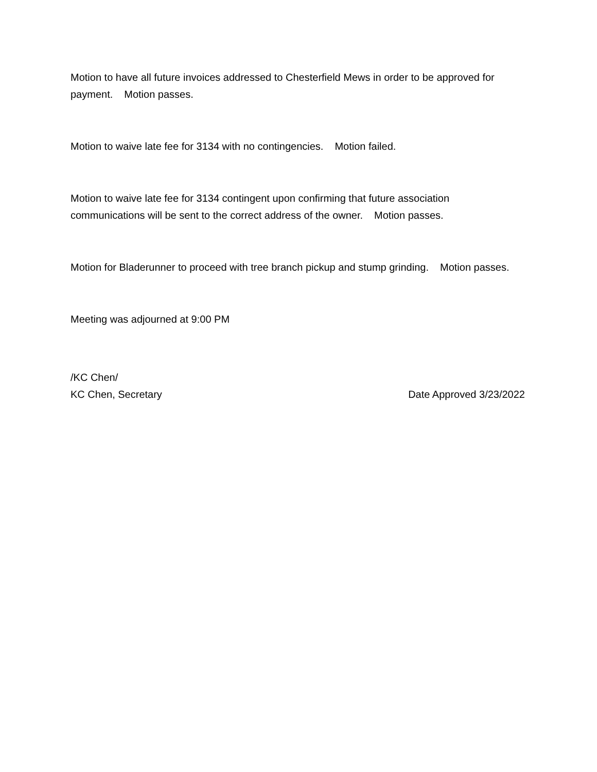Motion to have all future invoices addressed to Chesterfield Mews in order to be approved for payment. Motion passes.
Motion to waive late fee for 3134 with no contingencies. Motion failed.
Motion to waive late fee for 3134 contingent upon confirming that future association communications will be sent to the correct address of the owner. Motion passes.
Motion for Bladerunner to proceed with tree branch pickup and stump grinding. Motion passes.
Meeting was adjourned at 9:00 PM
/KC Chen/
KC Chen, Secretary Date Approved 3/23/2022